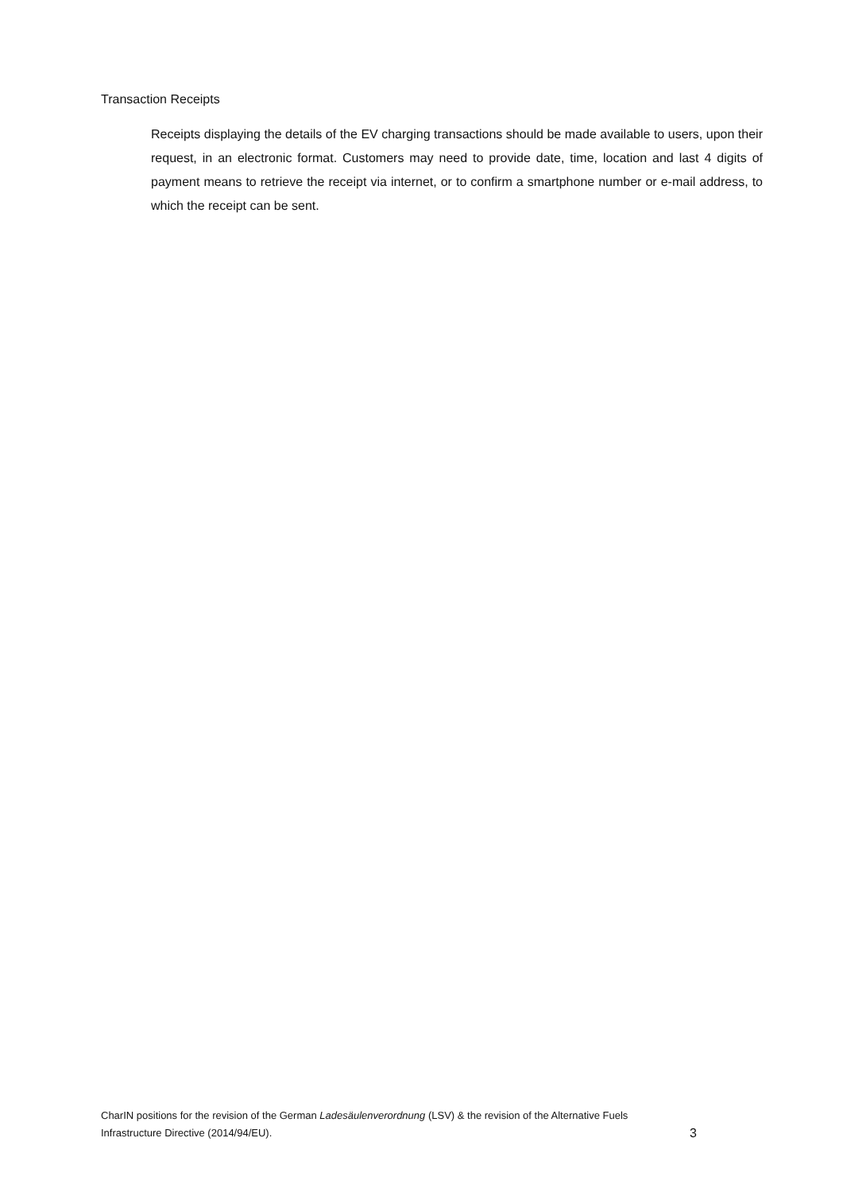Transaction Receipts
Receipts displaying the details of the EV charging transactions should be made available to users, upon their request, in an electronic format. Customers may need to provide date, time, location and last 4 digits of payment means to retrieve the receipt via internet, or to confirm a smartphone number or e-mail address, to which the receipt can be sent.
CharIN positions for the revision of the German Ladesäulenverordnung (LSV) & the revision of the Alternative Fuels
Infrastructure Directive (2014/94/EU). 3